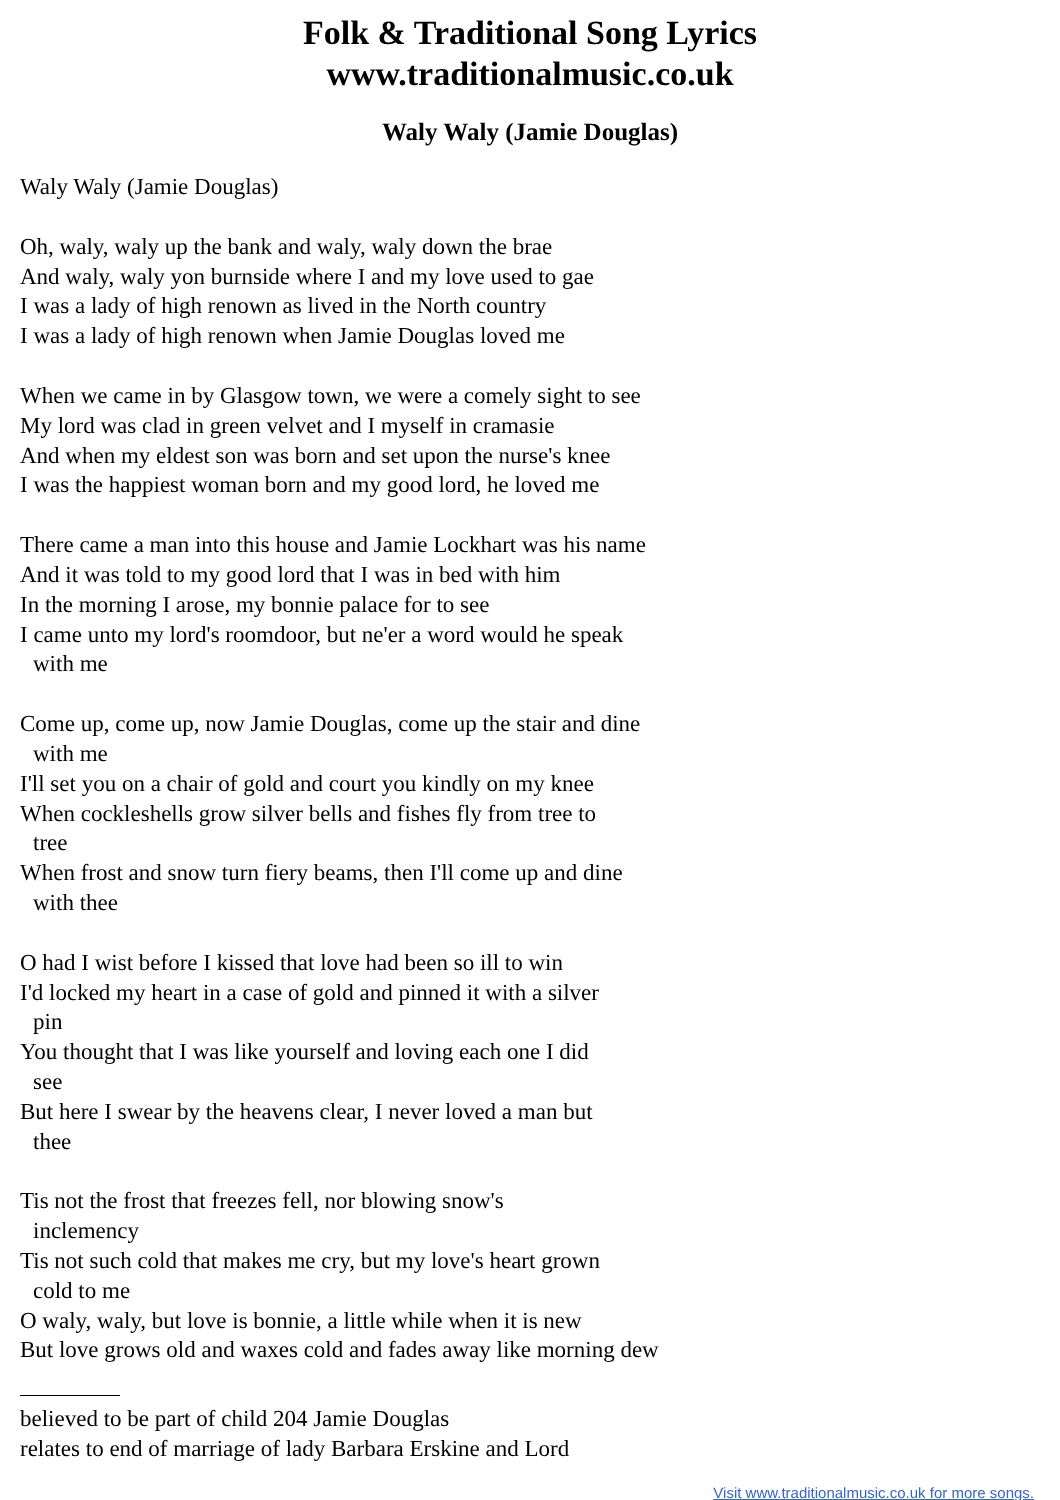Folk & Traditional Song Lyrics
www.traditionalmusic.co.uk
Waly Waly (Jamie Douglas)
Waly Waly (Jamie Douglas)
Oh, waly, waly up the bank and waly, waly down the brae
And waly, waly yon burnside where I and my love used to gae
I was a lady of high renown as lived in the North country
I was a lady of high renown when Jamie Douglas loved me
When we came in by Glasgow town, we were a comely sight to see
My lord was clad in green velvet and I myself in cramasie
And when my eldest son was born and set upon the nurse's knee
I was the happiest woman born and my good lord, he loved me
There came a man into this house and Jamie Lockhart was his name
And it was told to my good lord that I was in bed with him
In the morning I arose, my bonnie palace for to see
I came unto my lord's roomdoor, but ne'er a word would he speak
with me
Come up, come up, now Jamie Douglas, come up the stair and dine
with me
I'll set you on a chair of gold and court you kindly on my knee
When cockleshells grow silver bells and fishes fly from tree to
tree
When frost and snow turn fiery beams, then I'll come up and dine
with thee
O had I wist before I kissed that love had been so ill to win
I'd locked my heart in a case of gold and pinned it with a silver
pin
You thought that I was like yourself and loving each one I did
see
But here I swear by the heavens clear, I never loved a man but
thee
Tis not the frost that freezes fell, nor blowing snow's
inclemency
Tis not such cold that makes me cry, but my love's heart grown
cold to me
O waly, waly, but love is bonnie, a little while when it is new
But love grows old and waxes cold and fades away like morning dew
believed to be part of child 204 Jamie Douglas
relates to end of marriage of lady Barbara Erskine and Lord
Visit www.traditionalmusic.co.uk for more songs.